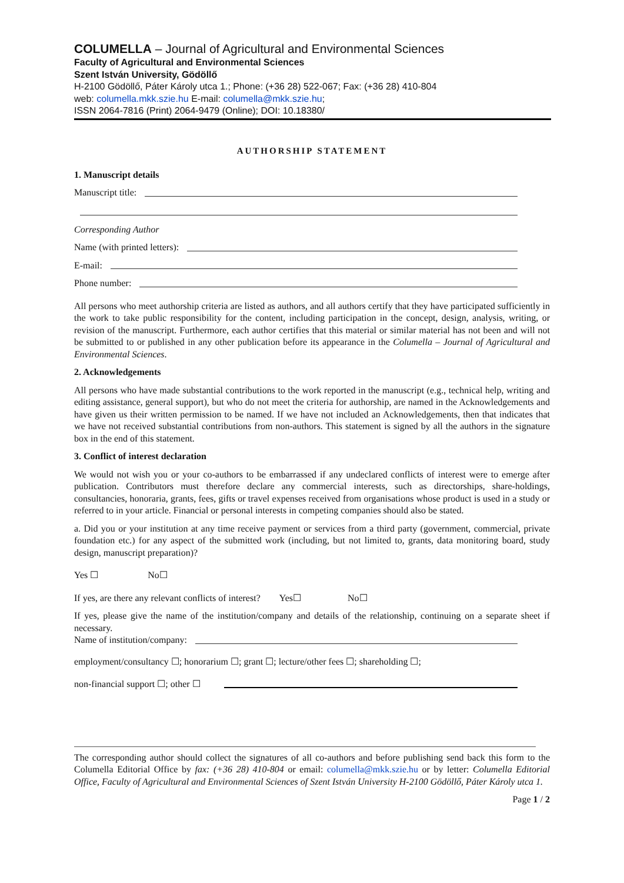COLUMELLA – Journal of Agricultural and Environmental Sciences
Faculty of Agricultural and Environmental Sciences
Szent István University, Gödöllő
H-2100 Gödöllő, Páter Károly utca 1.; Phone: (+36 28) 522-067; Fax: (+36 28) 410-804
web: columella.mkk.szie.hu E-mail: columella@mkk.szie.hu;
ISSN 2064-7816 (Print) 2064-9479 (Online); DOI: 10.18380/
AUTHORSHIP STATEMENT
1. Manuscript details
Manuscript title:
Corresponding Author
Name (with printed letters):
E-mail:
Phone number:
All persons who meet authorship criteria are listed as authors, and all authors certify that they have participated sufficiently in the work to take public responsibility for the content, including participation in the concept, design, analysis, writing, or revision of the manuscript. Furthermore, each author certifies that this material or similar material has not been and will not be submitted to or published in any other publication before its appearance in the Columella – Journal of Agricultural and Environmental Sciences.
2. Acknowledgements
All persons who have made substantial contributions to the work reported in the manuscript (e.g., technical help, writing and editing assistance, general support), but who do not meet the criteria for authorship, are named in the Acknowledgements and have given us their written permission to be named. If we have not included an Acknowledgements, then that indicates that we have not received substantial contributions from non-authors. This statement is signed by all the authors in the signature box in the end of this statement.
3. Conflict of interest declaration
We would not wish you or your co-authors to be embarrassed if any undeclared conflicts of interest were to emerge after publication. Contributors must therefore declare any commercial interests, such as directorships, share-holdings, consultancies, honoraria, grants, fees, gifts or travel expenses received from organisations whose product is used in a study or referred to in your article. Financial or personal interests in competing companies should also be stated.
a. Did you or your institution at any time receive payment or services from a third party (government, commercial, private foundation etc.) for any aspect of the submitted work (including, but not limited to, grants, data monitoring board, study design, manuscript preparation)?
Yes ☐ No☐
If yes, are there any relevant conflicts of interest? Yes☐ No☐
If yes, please give the name of the institution/company and details of the relationship, continuing on a separate sheet if necessary.
Name of institution/company:
employment/consultancy ☐; honorarium ☐; grant ☐; lecture/other fees ☐; shareholding ☐;
non-financial support ☐; other ☐
The corresponding author should collect the signatures of all co-authors and before publishing send back this form to the Columella Editorial Office by fax: (+36 28) 410-804 or email: columella@mkk.szie.hu or by letter: Columella Editorial Office, Faculty of Agricultural and Environmental Sciences of Szent István University H-2100 Gödöllő, Páter Károly utca 1.
Page 1 / 2